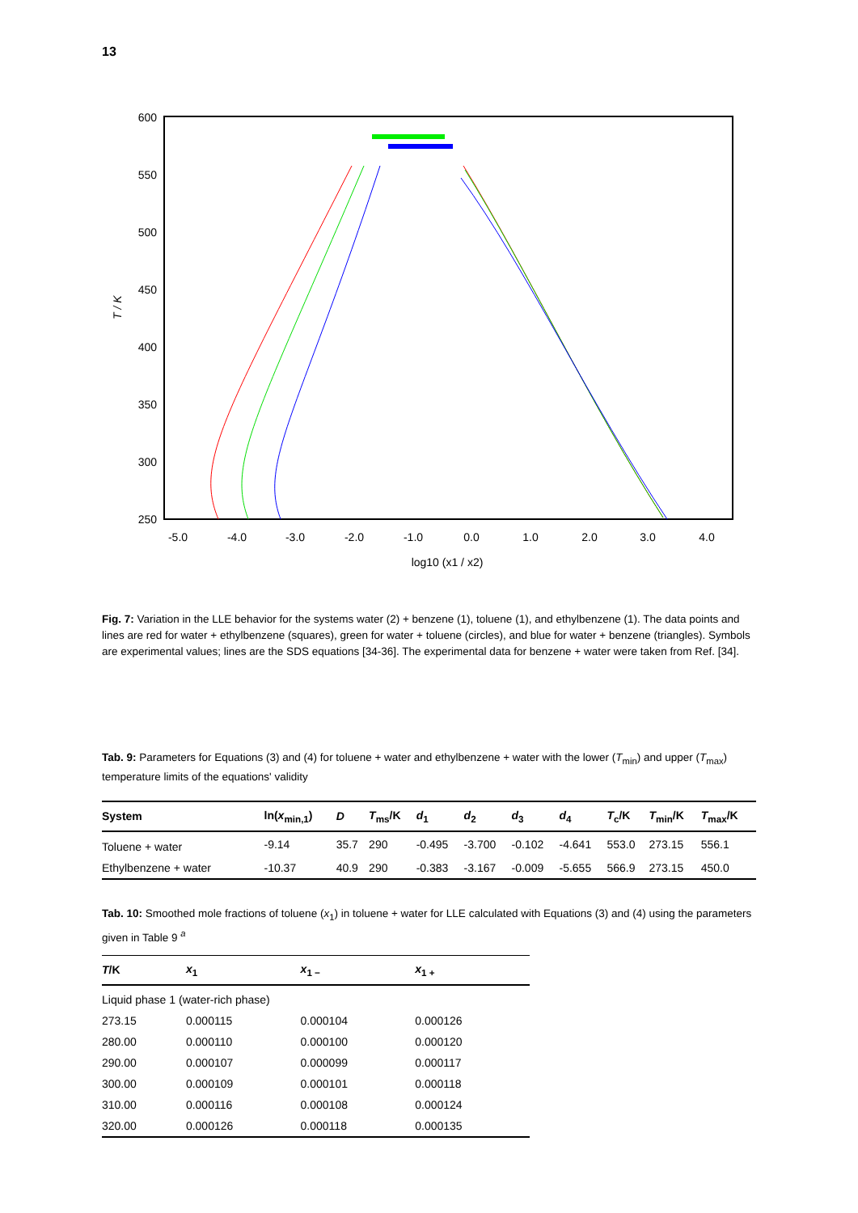13
600
550
500
450
400
350
300
250
-5.0
-4.0
-3.0
-2.0
-1.0
0.0
1.0
2.0
3.0
4.0
log10 (x1 / x2)
T / K
Fig. 7: Variation in the LLE behavior for the systems water (2) + benzene (1), toluene (1), and ethylbenzene (1). The data points and lines are red for water + ethylbenzene (squares), green for water + toluene (circles), and blue for water + benzene (triangles). Symbols are experimental values; lines are the SDS equations [34-36]. The experimental data for benzene + water were taken from Ref. [34].
Tab. 9: Parameters for Equations (3) and (4) for toluene + water and ethylbenzene + water with the lower (T<sub>min</sub>) and upper (T<sub>max</sub>) temperature limits of the equations' validity
| System | ln( x<sub>min,1</sub>) | D | T<sub>ms</sub>/K | d<sub>1</sub> | d<sub>2</sub> | d<sub>3</sub> | d<sub>4</sub> | T<sub>c</sub>/K | T<sub>min</sub>/K | T<sub>max</sub>/K |
| --- | --- | --- | --- | --- | --- | --- | --- | --- | --- | --- |
| Toluene + water | -9.14 | 35.7 | 290 | -0.495 | -3.700 | -0.102 | -4.641 | 553.0 | 273.15 | 556.1 |
| Ethylbenzene + water | -10.37 | 40.9 | 290 | -0.383 | -3.167 | -0.009 | -5.655 | 566.9 | 273.15 | 450.0 |
Tab. 10: Smoothed mole fractions of toluene (x<sub>1</sub>) in toluene + water for LLE calculated with Equations (3) and (4) using the parameters given in Table 9 <sup>a</sup>
| T /K | x<sub>1</sub> | x<sub>1 −</sub> | x<sub>1 +</sub> |
| --- | --- | --- | --- |
| Liquid phase 1 (water-rich phase) | | | |
| 273.15 | 0.000115 | 0.000104 | 0.000126 |
| 280.00 | 0.000110 | 0.000100 | 0.000120 |
| 290.00 | 0.000107 | 0.000099 | 0.000117 |
| 300.00 | 0.000109 | 0.000101 | 0.000118 |
| 310.00 | 0.000116 | 0.000108 | 0.000124 |
| 320.00 | 0.000126 | 0.000118 | 0.000135 |